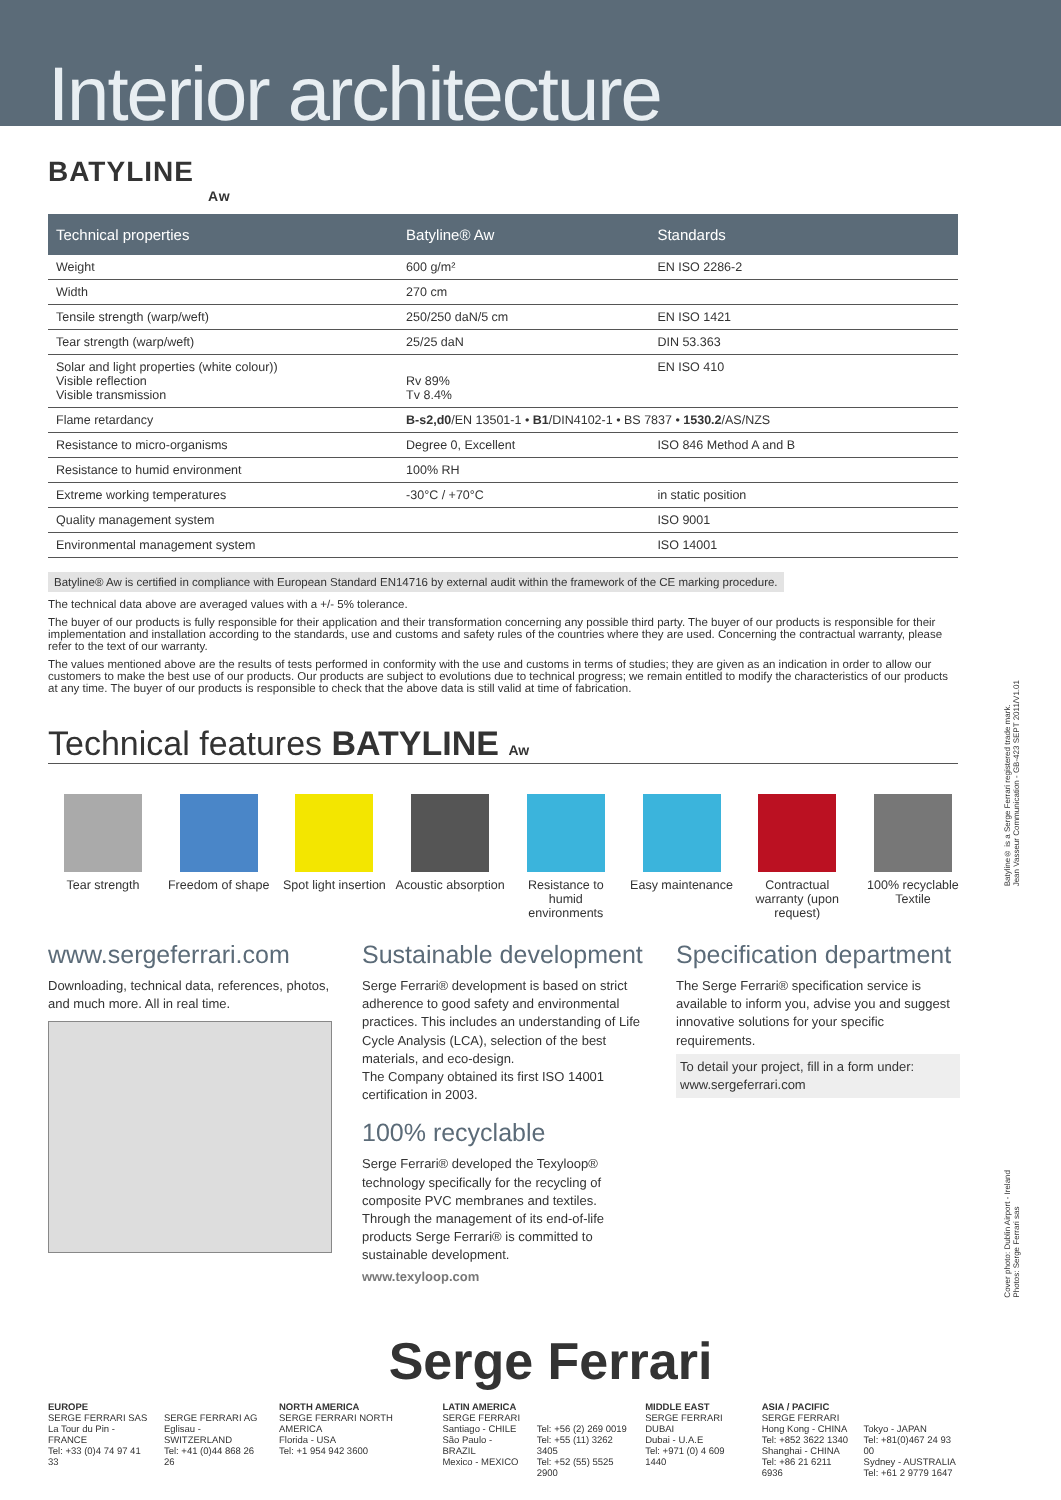Interior architecture
BATYLINE
Aw
| Technical properties | Batyline® Aw | Standards |
| --- | --- | --- |
| Weight | 600 g/m² | EN ISO 2286-2 |
| Width | 270 cm | |
| Tensile strength (warp/weft) | 250/250 daN/5 cm | EN ISO 1421 |
| Tear strength (warp/weft) | 25/25 daN | DIN 53.363 |
| Solar and light properties (white colour)) Visible reflection Visible transmission | Rv 89% Tv 8.4% | EN ISO 410 |
| Flame retardancy | B-s2,d0 /EN 13501-1 • B1 /DIN4102-1 • BS 7837 • 1530.2 /AS/NZS | |
| Resistance to micro-organisms | Degree 0, Excellent | ISO 846 Method A and B |
| Resistance to humid environment | 100% RH | |
| Extreme working temperatures | -30°C / +70°C | in static position |
| Quality management system | | ISO 9001 |
| Environmental management system | | ISO 14001 |
Batyline® Aw is certified in compliance with European Standard EN14716 by external audit within the framework of the CE marking procedure.
The technical data above are averaged values with a +/- 5% tolerance.
The buyer of our products is fully responsible for their application and their transformation concerning any possible third party. The buyer of our products is responsible for their implementation and installation according to the standards, use and customs and safety rules of the countries where they are used. Concerning the contractual warranty, please refer to the text of our warranty.
The values mentioned above are the results of tests performed in conformity with the use and customs in terms of studies; they are given as an indication in order to allow our customers to make the best use of our products. Our products are subject to evolutions due to technical progress; we remain entitled to modify the characteristics of our products at any time. The buyer of our products is responsible to check that the above data is still valid at time of fabrication.
Technical features BATYLINE Aw
Tear strength Freedom of shape
Spot light insertion
Acoustic absorption
Resistance to humid environments
Easy maintenance
Contractual warranty (upon request)
100% recyclable Textile
www.sergeferrari.com
Downloading, technical data, references, photos, and much more. All in real time.
Sustainable development
Serge Ferrari® development is based on strict adherence to good safety and environmental practices. This includes an understanding of Life Cycle Analysis (LCA), selection of the best materials, and eco-design.
The Company obtained its first ISO 14001 certification in 2003.
100% recyclable
Serge Ferrari® developed the Texyloop® technology specifically for the recycling of composite PVC membranes and textiles. Through the management of its end-of-life products Serge Ferrari® is committed to sustainable development.
www.texyloop.com
Specification department
The Serge Ferrari® specification service is available to inform you, advise you and suggest innovative solutions for your specific requirements.
To detail your project, fill in a form under: www.sergeferrari.com
Serge Ferrari
EUROPE
SERGE FERRARI SAS
La Tour du Pin - FRANCE
Tel: +33 (0)4 74 97 41 33
SERGE FERRARI AG
Eglisau - SWITZERLAND
Tel: +41 (0)44 868 26 26
NORTH AMERICA
SERGE FERRARI NORTH AMERICA
Florida - USA
Tel: +1 954 942 3600
LATIN AMERICA
SERGE FERRARI
Santiago - CHILE
São Paulo - BRAZIL
Mexico - MEXICO
Tel: +56 (2) 269 0019
Tel: +55 (11) 3262 3405
Tel: +52 (55) 5525 2900
MIDDLE EAST
SERGE FERRARI DUBAI
Dubai - U.A.E
Tel: +971 (0) 4 609 1440
ASIA / PACIFIC
SERGE FERRARI
Hong Kong - CHINA
Tel: +852 3622 1340
Shanghai - CHINA
Tel: +86 21 6211 6936
Tokyo - JAPAN
Tel: +81(0)467 24 93 00
Sydney - AUSTRALIA
Tel: +61 2 9779 1647
Batyline® is a Serge Ferrari registered trade mark.
Jean Vasseur Communication - GB-423 SEPT 2011/V1.01
Cover photo: Dublin Airport - Ireland
Photos: Serge Ferrari sas